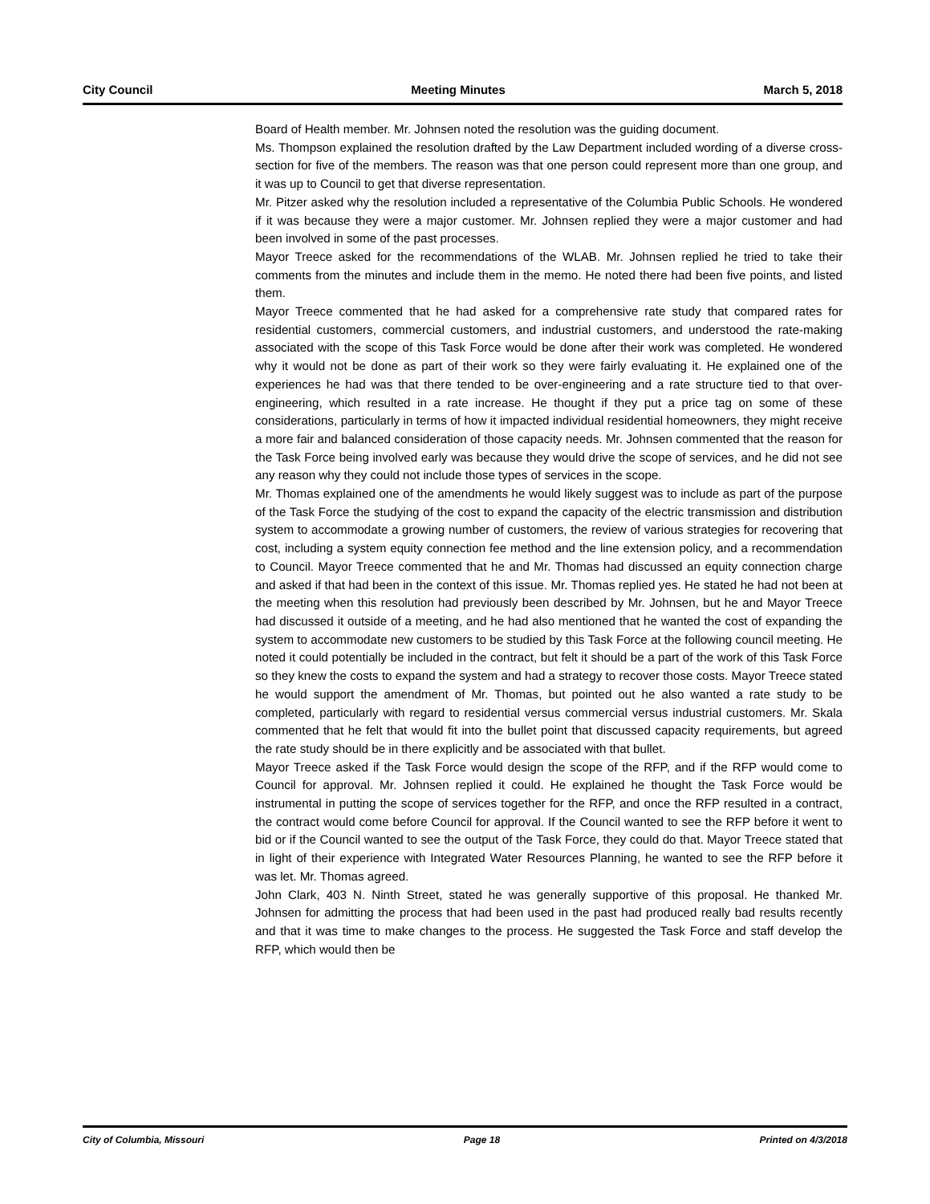City Council Meeting Minutes March 5, 2018
Board of Health member. Mr. Johnsen noted the resolution was the guiding document.
Ms. Thompson explained the resolution drafted by the Law Department included wording of a diverse cross-section for five of the members. The reason was that one person could represent more than one group, and it was up to Council to get that diverse representation.
Mr. Pitzer asked why the resolution included a representative of the Columbia Public Schools. He wondered if it was because they were a major customer. Mr. Johnsen replied they were a major customer and had been involved in some of the past processes.
Mayor Treece asked for the recommendations of the WLAB. Mr. Johnsen replied he tried to take their comments from the minutes and include them in the memo. He noted there had been five points, and listed them.
Mayor Treece commented that he had asked for a comprehensive rate study that compared rates for residential customers, commercial customers, and industrial customers, and understood the rate-making associated with the scope of this Task Force would be done after their work was completed. He wondered why it would not be done as part of their work so they were fairly evaluating it. He explained one of the experiences he had was that there tended to be over-engineering and a rate structure tied to that over-engineering, which resulted in a rate increase. He thought if they put a price tag on some of these considerations, particularly in terms of how it impacted individual residential homeowners, they might receive a more fair and balanced consideration of those capacity needs. Mr. Johnsen commented that the reason for the Task Force being involved early was because they would drive the scope of services, and he did not see any reason why they could not include those types of services in the scope.
Mr. Thomas explained one of the amendments he would likely suggest was to include as part of the purpose of the Task Force the studying of the cost to expand the capacity of the electric transmission and distribution system to accommodate a growing number of customers, the review of various strategies for recovering that cost, including a system equity connection fee method and the line extension policy, and a recommendation to Council. Mayor Treece commented that he and Mr. Thomas had discussed an equity connection charge and asked if that had been in the context of this issue. Mr. Thomas replied yes. He stated he had not been at the meeting when this resolution had previously been described by Mr. Johnsen, but he and Mayor Treece had discussed it outside of a meeting, and he had also mentioned that he wanted the cost of expanding the system to accommodate new customers to be studied by this Task Force at the following council meeting. He noted it could potentially be included in the contract, but felt it should be a part of the work of this Task Force so they knew the costs to expand the system and had a strategy to recover those costs. Mayor Treece stated he would support the amendment of Mr. Thomas, but pointed out he also wanted a rate study to be completed, particularly with regard to residential versus commercial versus industrial customers. Mr. Skala commented that he felt that would fit into the bullet point that discussed capacity requirements, but agreed the rate study should be in there explicitly and be associated with that bullet.
Mayor Treece asked if the Task Force would design the scope of the RFP, and if the RFP would come to Council for approval. Mr. Johnsen replied it could. He explained he thought the Task Force would be instrumental in putting the scope of services together for the RFP, and once the RFP resulted in a contract, the contract would come before Council for approval. If the Council wanted to see the RFP before it went to bid or if the Council wanted to see the output of the Task Force, they could do that. Mayor Treece stated that in light of their experience with Integrated Water Resources Planning, he wanted to see the RFP before it was let. Mr. Thomas agreed.
John Clark, 403 N. Ninth Street, stated he was generally supportive of this proposal. He thanked Mr. Johnsen for admitting the process that had been used in the past had produced really bad results recently and that it was time to make changes to the process. He suggested the Task Force and staff develop the RFP, which would then be
City of Columbia, Missouri Page 18 Printed on 4/3/2018